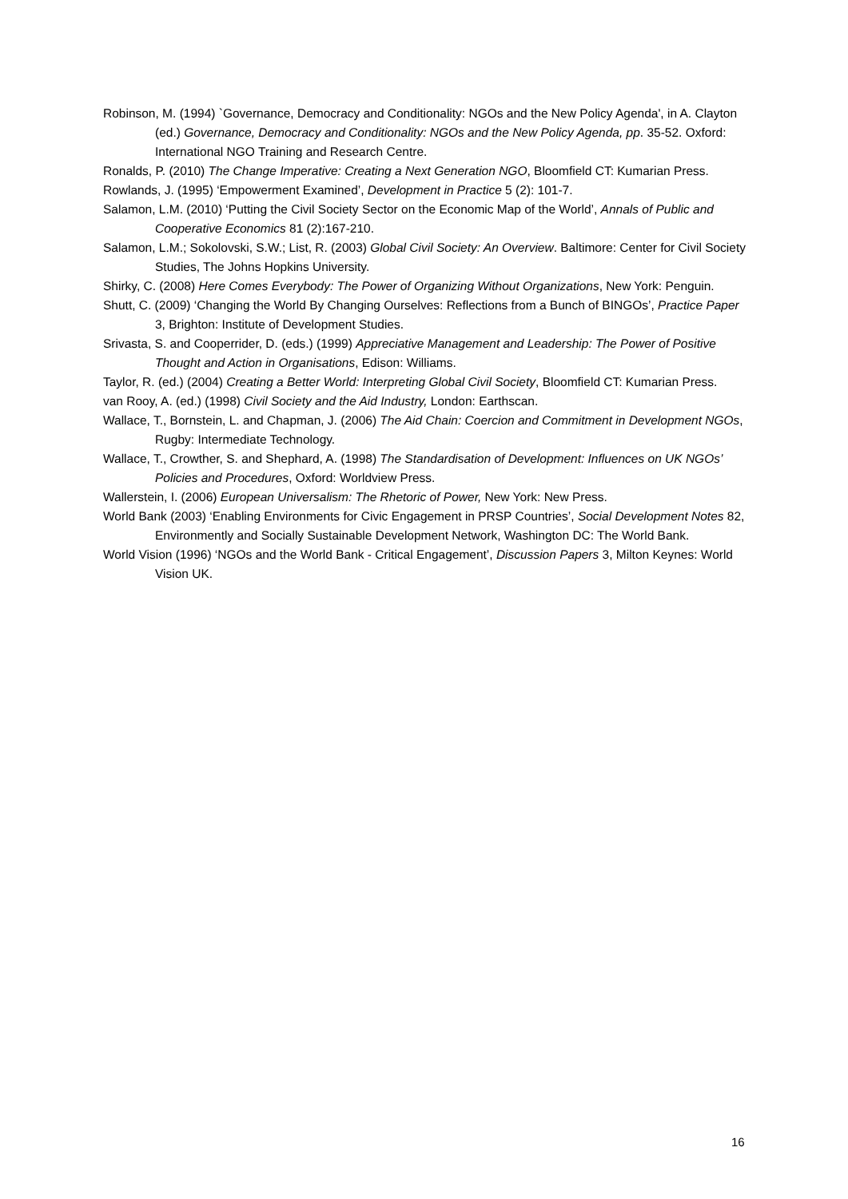Robinson, M. (1994) `Governance, Democracy and Conditionality: NGOs and the New Policy Agenda', in A. Clayton (ed.) Governance, Democracy and Conditionality: NGOs and the New Policy Agenda, pp. 35-52. Oxford: International NGO Training and Research Centre.
Ronalds, P. (2010) The Change Imperative: Creating a Next Generation NGO, Bloomfield CT: Kumarian Press.
Rowlands, J. (1995) ‘Empowerment Examined’, Development in Practice 5 (2): 101-7.
Salamon, L.M. (2010) ‘Putting the Civil Society Sector on the Economic Map of the World’, Annals of Public and Cooperative Economics 81 (2):167-210.
Salamon, L.M.; Sokolovski, S.W.; List, R. (2003) Global Civil Society: An Overview. Baltimore: Center for Civil Society Studies, The Johns Hopkins University.
Shirky, C. (2008) Here Comes Everybody: The Power of Organizing Without Organizations, New York: Penguin.
Shutt, C. (2009) ‘Changing the World By Changing Ourselves: Reflections from a Bunch of BINGOs’, Practice Paper 3, Brighton: Institute of Development Studies.
Srivasta, S. and Cooperrider, D. (eds.) (1999) Appreciative Management and Leadership: The Power of Positive Thought and Action in Organisations, Edison: Williams.
Taylor, R. (ed.) (2004) Creating a Better World: Interpreting Global Civil Society, Bloomfield CT: Kumarian Press.
van Rooy, A. (ed.) (1998) Civil Society and the Aid Industry, London: Earthscan.
Wallace, T., Bornstein, L. and Chapman, J. (2006) The Aid Chain: Coercion and Commitment in Development NGOs, Rugby: Intermediate Technology.
Wallace, T., Crowther, S. and Shephard, A. (1998) The Standardisation of Development: Influences on UK NGOs’ Policies and Procedures, Oxford: Worldview Press.
Wallerstein, I. (2006) European Universalism: The Rhetoric of Power, New York: New Press.
World Bank (2003) ‘Enabling Environments for Civic Engagement in PRSP Countries’, Social Development Notes 82, Environmently and Socially Sustainable Development Network, Washington DC: The World Bank.
World Vision (1996) ‘NGOs and the World Bank - Critical Engagement’, Discussion Papers 3, Milton Keynes: World Vision UK.
16